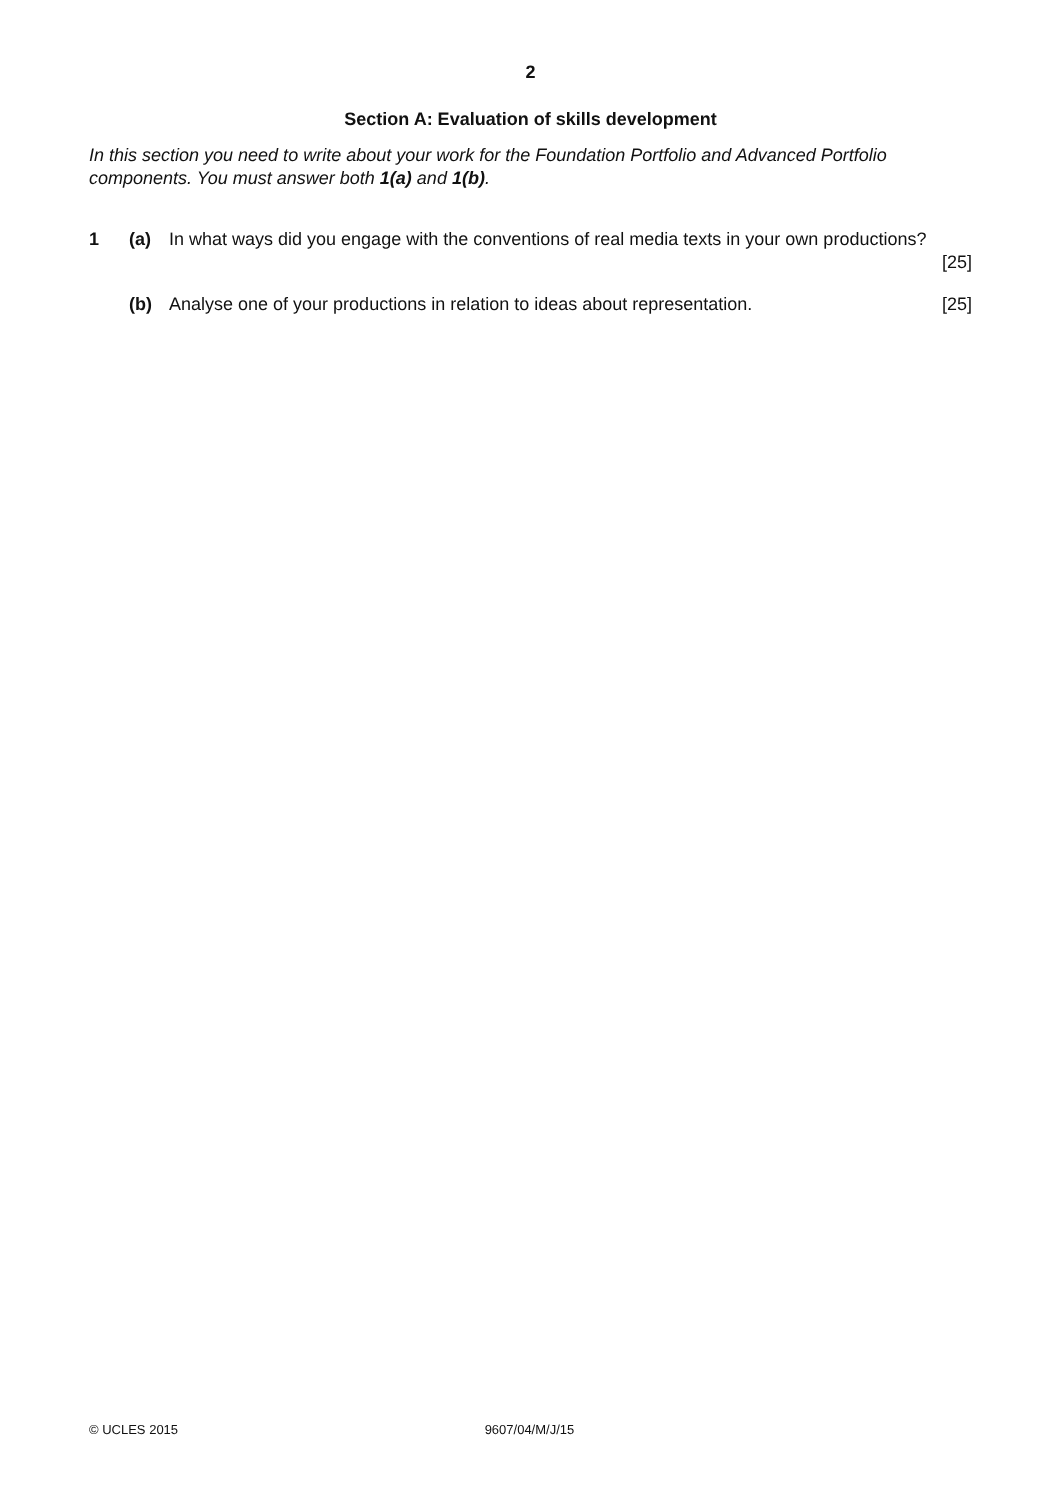2
Section A: Evaluation of skills development
In this section you need to write about your work for the Foundation Portfolio and Advanced Portfolio components. You must answer both 1(a) and 1(b).
1 (a) In what ways did you engage with the conventions of real media texts in your own productions?
[25]
(b) Analyse one of your productions in relation to ideas about representation. [25]
© UCLES 2015 9607/04/M/J/15